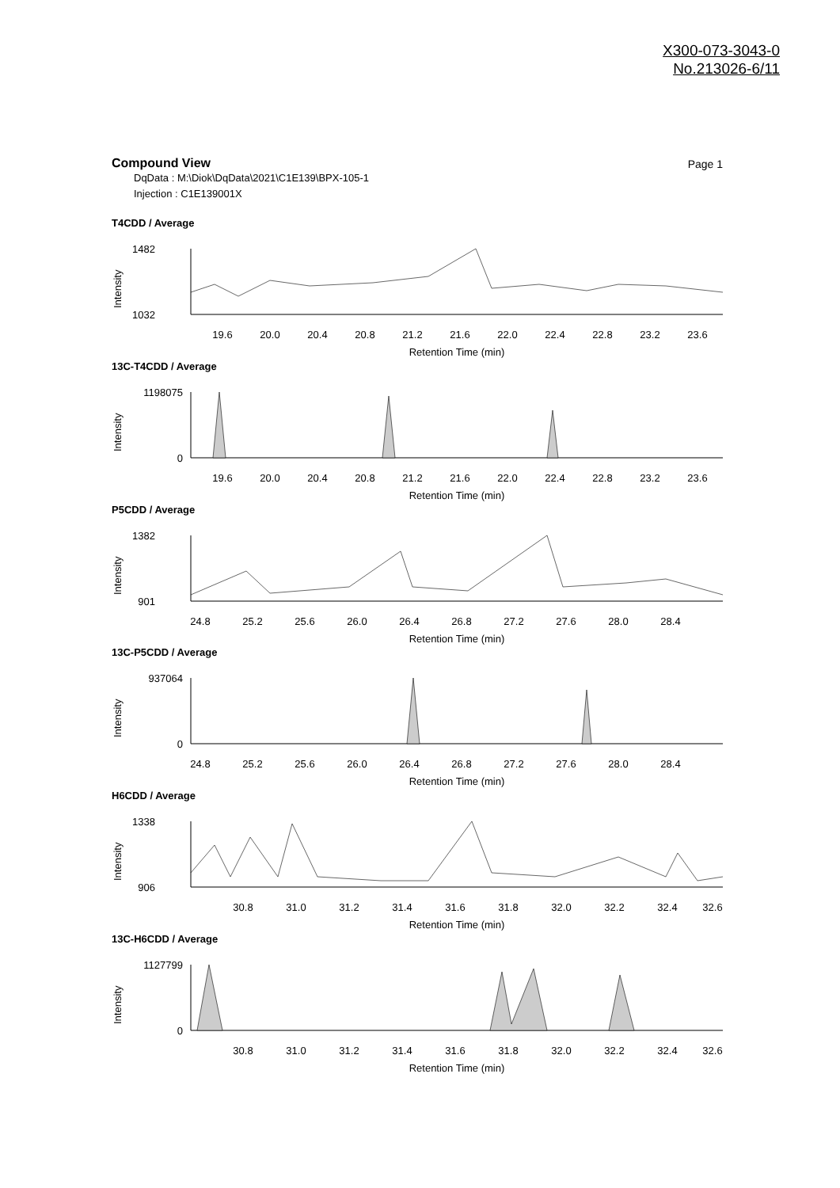X300-073-3043-0
No.213026-6/11
Compound View
Page 1
DqData : M:\Diok\DqData\2021\C1E139\BPX-105-1
Injection : C1E139001X
T4CDD / Average
Intensity
1482
1032
19.6
20.0
20.4
20.8
21.2
21.6
22.0
22.4
22.8
23.2
23.6
Retention Time (min)
13C-T4CDD / Average
Intensity
1198075
0
19.6
20.0
20.4
20.8
21.2
21.6
22.0
22.4
22.8
23.2
23.6
Retention Time (min)
P5CDD / Average
Intensity
1382
901
24.8
25.2
25.6
26.0
26.4
26.8
27.2
27.6
28.0
28.4
Retention Time (min)
13C-P5CDD / Average
Intensity
937064
0
24.8
25.2
25.6
26.0
26.4
26.8
27.2
27.6
28.0
28.4
Retention Time (min)
H6CDD / Average
Intensity
1338
906
30.8
31.0
31.2
31.4
31.6
31.8
32.0
32.2
32.4
32.6
Retention Time (min)
13C-H6CDD / Average
Intensity
1127799
0
30.8
31.0
31.2
31.4
31.6
31.8
32.0
32.2
32.4
32.6
Retention Time (min)